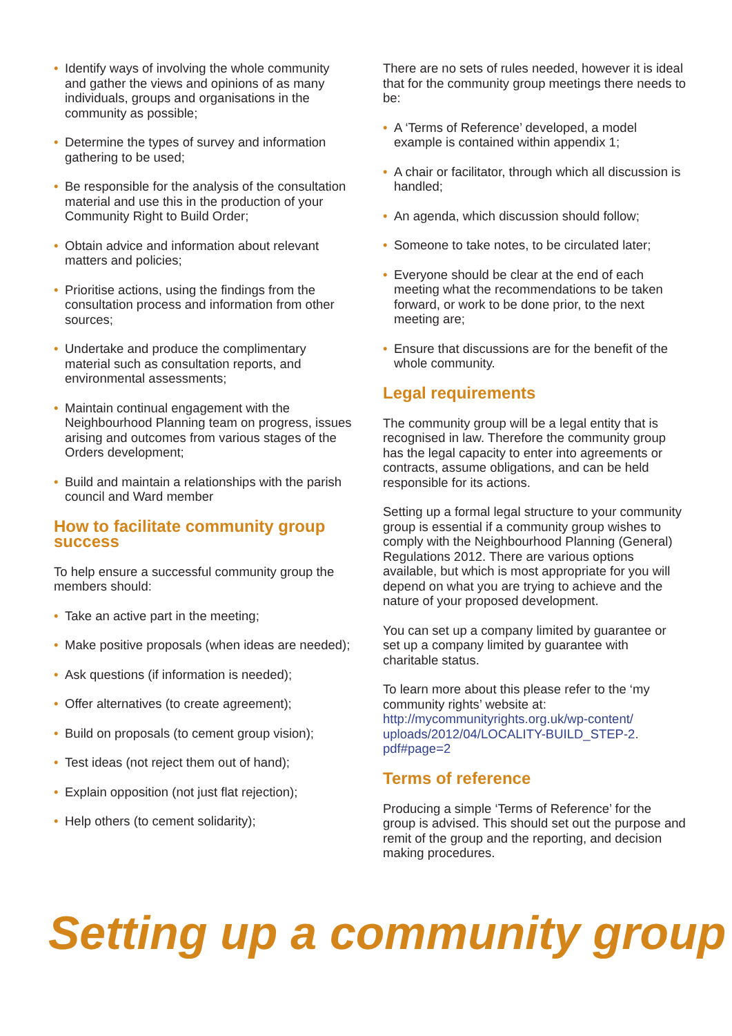• Identify ways of involving the whole community and gather the views and opinions of as many individuals, groups and organisations in the community as possible;
• Determine the types of survey and information gathering to be used;
• Be responsible for the analysis of the consultation material and use this in the production of your Community Right to Build Order;
• Obtain advice and information about relevant matters and policies;
• Prioritise actions, using the findings from the consultation process and information from other sources;
• Undertake and produce the complimentary material such as consultation reports, and environmental assessments;
• Maintain continual engagement with the Neighbourhood Planning team on progress, issues arising and outcomes from various stages of the Orders development;
• Build and maintain a relationships with the parish council and Ward member
How to facilitate community group success
To help ensure a successful community group the members should:
• Take an active part in the meeting;
• Make positive proposals (when ideas are needed);
• Ask questions (if information is needed);
• Offer alternatives (to create agreement);
• Build on proposals (to cement group vision);
• Test ideas (not reject them out of hand);
• Explain opposition (not just flat rejection);
• Help others (to cement solidarity);
There are no sets of rules needed, however it is ideal that for the community group meetings there needs to be:
• A ‘Terms of Reference’ developed, a model example is contained within appendix 1;
• A chair or facilitator, through which all discussion is handled;
• An agenda, which discussion should follow;
• Someone to take notes, to be circulated later;
• Everyone should be clear at the end of each meeting what the recommendations to be taken forward, or work to be done prior, to the next meeting are;
• Ensure that discussions are for the benefit of the whole community.
Legal requirements
The community group will be a legal entity that is recognised in law. Therefore the community group has the legal capacity to enter into agreements or contracts, assume obligations, and can be held responsible for its actions.
Setting up a formal legal structure to your community group is essential if a community group wishes to comply with the Neighbourhood Planning (General) Regulations 2012. There are various options available, but which is most appropriate for you will depend on what you are trying to achieve and the nature of your proposed development.
You can set up a company limited by guarantee or set up a company limited by guarantee with charitable status.
To learn more about this please refer to the ‘my community rights’ website at: http://mycommunityrights.org.uk/wp-content/ uploads/2012/04/LOCALITY-BUILD_STEP-2. pdf#page=2
Terms of reference
Producing a simple ‘Terms of Reference’ for the group is advised. This should set out the purpose and remit of the group and the reporting, and decision making procedures.
Setting up a community group